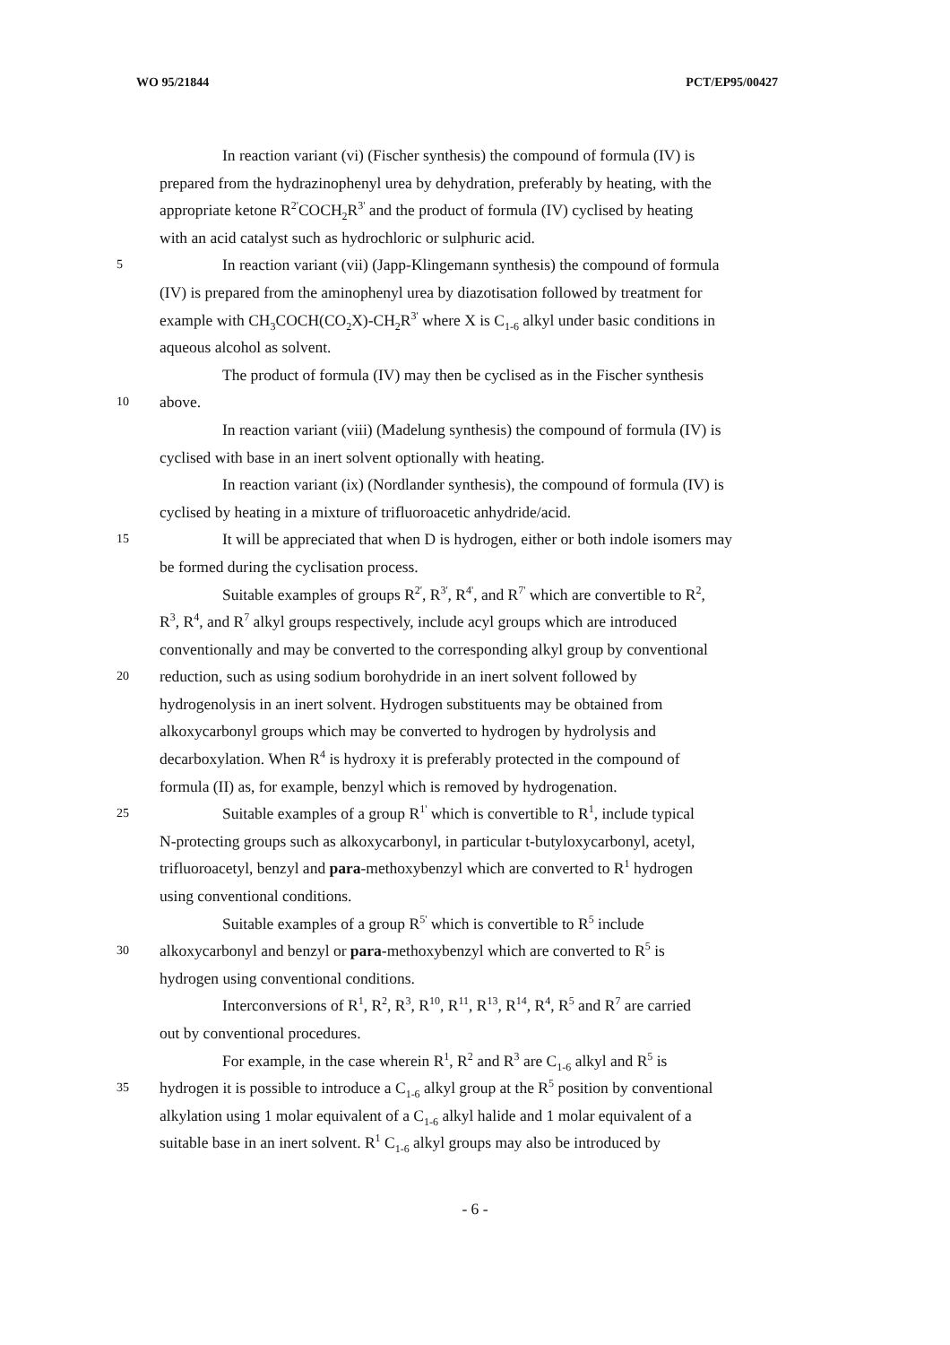WO 95/21844 PCT/EP95/00427
In reaction variant (vi) (Fischer synthesis) the compound of formula (IV) is
prepared from the hydrazinophenyl urea by dehydration, preferably by heating, with the
appropriate ketone R<sup>2'</sup>COCH<sub>2</sub>R<sup>3'</sup> and the product of formula (IV) cyclised by heating
with an acid catalyst such as hydrochloric or sulphuric acid.
5 In reaction variant (vii) (Japp-Klingemann synthesis) the compound of formula
(IV) is prepared from the aminophenyl urea by diazotisation followed by treatment for
example with CH<sub>3</sub>COCH(CO<sub>2</sub>X)-CH<sub>2</sub>R<sup>3'</sup> where X is C<sub>1-6</sub> alkyl under basic conditions in
aqueous alcohol as solvent.
The product of formula (IV) may then be cyclised as in the Fischer synthesis
10 above.
In reaction variant (viii) (Madelung synthesis) the compound of formula (IV) is
cyclised with base in an inert solvent optionally with heating.
In reaction variant (ix) (Nordlander synthesis), the compound of formula (IV) is
cyclised by heating in a mixture of trifluoroacetic anhydride/acid.
15 It will be appreciated that when D is hydrogen, either or both indole isomers may
be formed during the cyclisation process.
Suitable examples of groups R<sup>2'</sup>, R<sup>3'</sup>, R<sup>4'</sup>, and R<sup>7'</sup> which are convertible to R<sup>2</sup>,
R<sup>3</sup>, R<sup>4</sup>, and R<sup>7</sup> alkyl groups respectively, include acyl groups which are introduced
conventionally and may be converted to the corresponding alkyl group by conventional
20 reduction, such as using sodium borohydride in an inert solvent followed by
hydrogenolysis in an inert solvent. Hydrogen substituents may be obtained from
alkoxycarbonyl groups which may be converted to hydrogen by hydrolysis and
decarboxylation. When R<sup>4</sup> is hydroxy it is preferably protected in the compound of
formula (II) as, for example, benzyl which is removed by hydrogenation.
25 Suitable examples of a group R<sup>1'</sup> which is convertible to R<sup>1</sup>, include typical
N-protecting groups such as alkoxycarbonyl, in particular t-butyloxycarbonyl, acetyl,
trifluoroacetyl, benzyl and para-methoxybenzyl which are converted to R<sup>1</sup> hydrogen
using conventional conditions.
Suitable examples of a group R<sup>5'</sup> which is convertible to R<sup>5</sup> include
30 alkoxycarbonyl and benzyl or para-methoxybenzyl which are converted to R<sup>5</sup> is
hydrogen using conventional conditions.
Interconversions of R<sup>1</sup>, R<sup>2</sup>, R<sup>3</sup>, R<sup>10</sup>, R<sup>11</sup>, R<sup>13</sup>, R<sup>14</sup>, R<sup>4</sup>, R<sup>5</sup> and R<sup>7</sup> are carried
out by conventional procedures.
For example, in the case wherein R<sup>1</sup>, R<sup>2</sup> and R<sup>3</sup> are C<sub>1-6</sub> alkyl and R<sup>5</sup> is
35 hydrogen it is possible to introduce a C<sub>1-6</sub> alkyl group at the R<sup>5</sup> position by conventional
alkylation using 1 molar equivalent of a C<sub>1-6</sub> alkyl halide and 1 molar equivalent of a
suitable base in an inert solvent. R<sup>1</sup> C<sub>1-6</sub> alkyl groups may also be introduced by
- 6 -